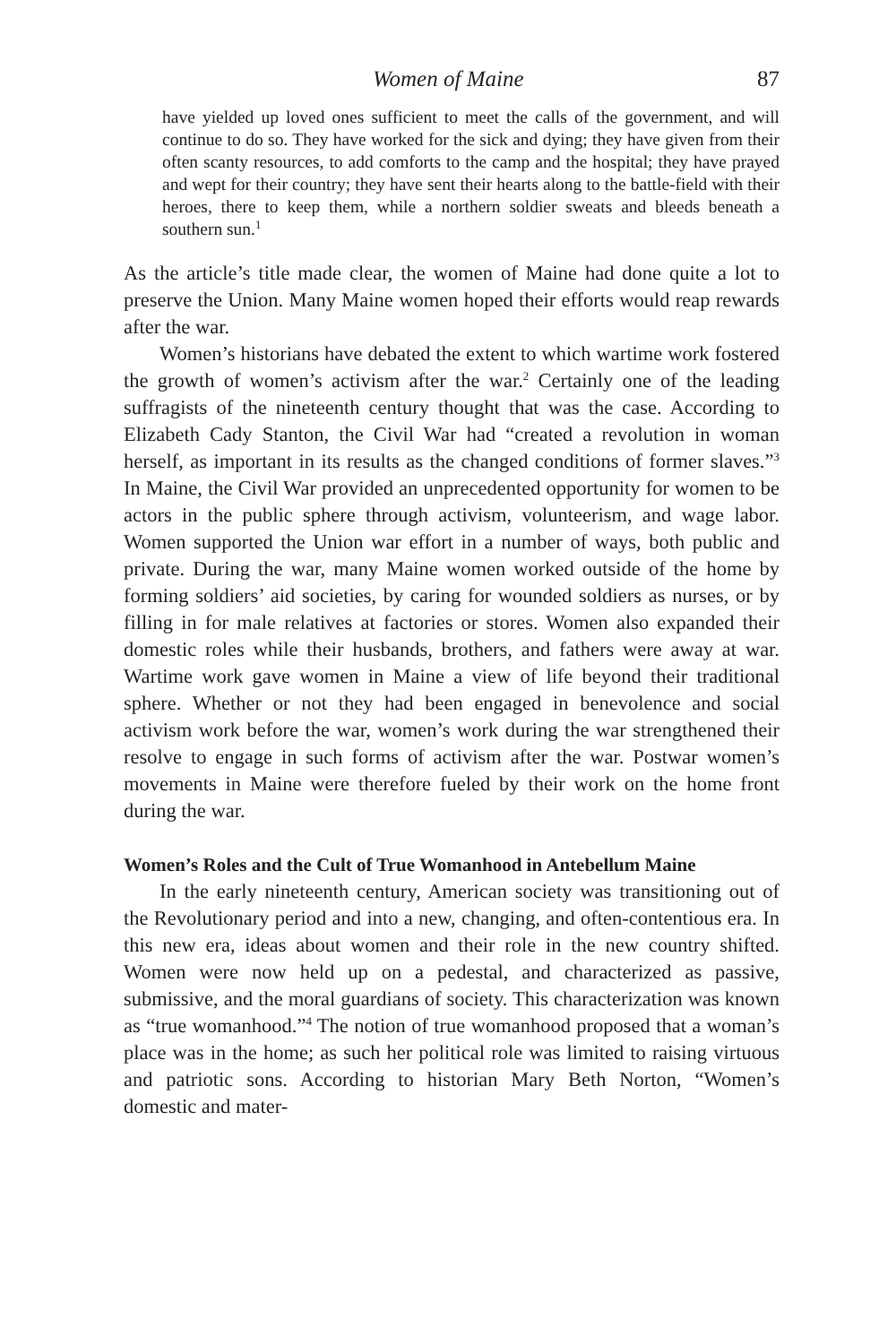Women of Maine 87
have yielded up loved ones sufficient to meet the calls of the government, and will continue to do so. They have worked for the sick and dying; they have given from their often scanty resources, to add comforts to the camp and the hospital; they have prayed and wept for their country; they have sent their hearts along to the battle-field with their heroes, there to keep them, while a northern soldier sweats and bleeds beneath a southern sun.<sup>1</sup>
As the article’s title made clear, the women of Maine had done quite a lot to preserve the Union. Many Maine women hoped their efforts would reap rewards after the war.
Women’s historians have debated the extent to which wartime work fostered the growth of women’s activism after the war.<sup>2</sup> Certainly one of the leading suffragists of the nineteenth century thought that was the case. According to Elizabeth Cady Stanton, the Civil War had “created a revolution in woman herself, as important in its results as the changed conditions of former slaves.”<sup>3</sup> In Maine, the Civil War provided an unprecedented opportunity for women to be actors in the public sphere through activism, volunteerism, and wage labor. Women supported the Union war effort in a number of ways, both public and private. During the war, many Maine women worked outside of the home by forming soldiers’ aid societies, by caring for wounded soldiers as nurses, or by filling in for male relatives at factories or stores. Women also expanded their domestic roles while their husbands, brothers, and fathers were away at war. Wartime work gave women in Maine a view of life beyond their traditional sphere. Whether or not they had been engaged in benevolence and social activism work before the war, women’s work during the war strengthened their resolve to engage in such forms of activism after the war. Postwar women’s movements in Maine were therefore fueled by their work on the home front during the war.
Women’s Roles and the Cult of True Womanhood in Antebellum Maine
In the early nineteenth century, American society was transitioning out of the Revolutionary period and into a new, changing, and often-contentious era. In this new era, ideas about women and their role in the new country shifted. Women were now held up on a pedestal, and characterized as passive, submissive, and the moral guardians of society. This characterization was known as “true womanhood.”<sup>4</sup> The notion of true womanhood proposed that a woman’s place was in the home; as such her political role was limited to raising virtuous and patriotic sons. According to historian Mary Beth Norton, “Women’s domestic and mater-